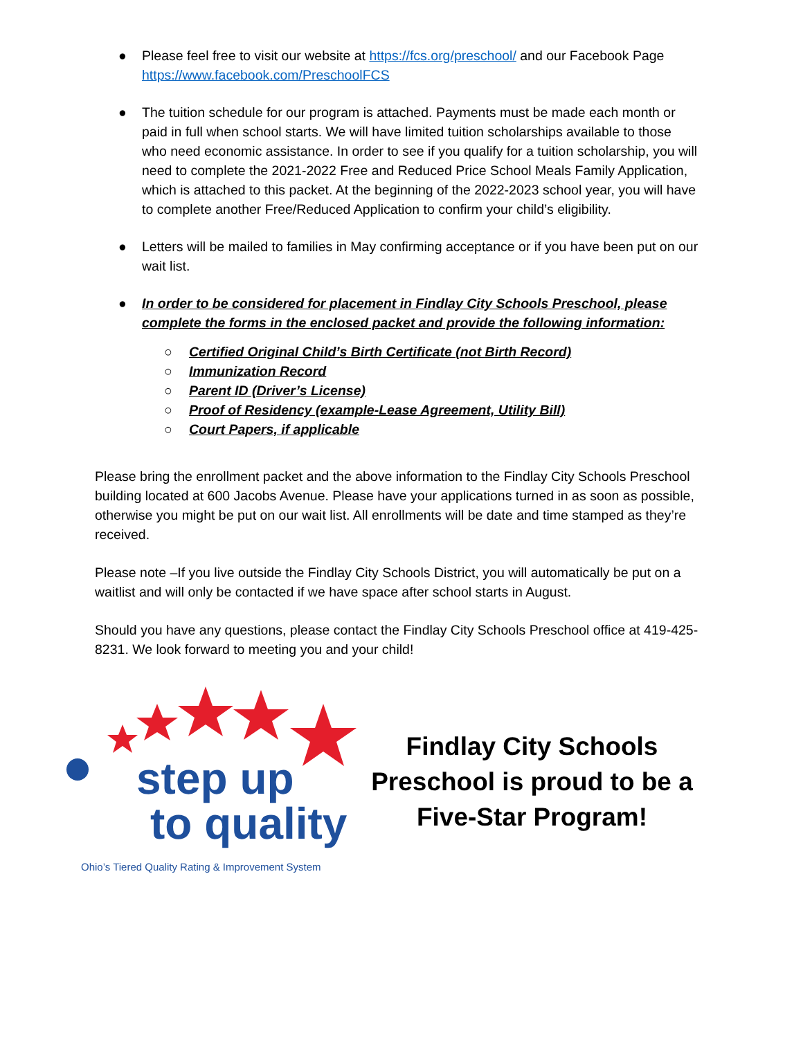● Please feel free to visit our website at https://fcs.org/preschool/ and our Facebook Page https://www.facebook.com/PreschoolFCS
● The tuition schedule for our program is attached. Payments must be made each month or paid in full when school starts. We will have limited tuition scholarships available to those who need economic assistance. In order to see if you qualify for a tuition scholarship, you will need to complete the 2021-2022 Free and Reduced Price School Meals Family Application, which is attached to this packet. At the beginning of the 2022-2023 school year, you will have to complete another Free/Reduced Application to confirm your child’s eligibility.
● Letters will be mailed to families in May confirming acceptance or if you have been put on our wait list.
● In order to be considered for placement in Findlay City Schools Preschool, please complete the forms in the enclosed packet and provide the following information:
○ Certified Original Child’s Birth Certificate (not Birth Record)
○ Immunization Record
○ Parent ID (Driver’s License)
○ Proof of Residency (example-Lease Agreement, Utility Bill)
○ Court Papers, if applicable
Please bring the enrollment packet and the above information to the Findlay City Schools Preschool building located at 600 Jacobs Avenue. Please have your applications turned in as soon as possible, otherwise you might be put on our wait list. All enrollments will be date and time stamped as they’re received.
Please note –If you live outside the Findlay City Schools District, you will automatically be put on a waitlist and will only be contacted if we have space after school starts in August.
Should you have any questions, please contact the Findlay City Schools Preschool office at 419-425-8231. We look forward to meeting you and your child!
step up
to quality
Ohio’s Tiered Quality Rating & Improvement System
Findlay City Schools
Preschool is proud to be a
Five-Star Program!